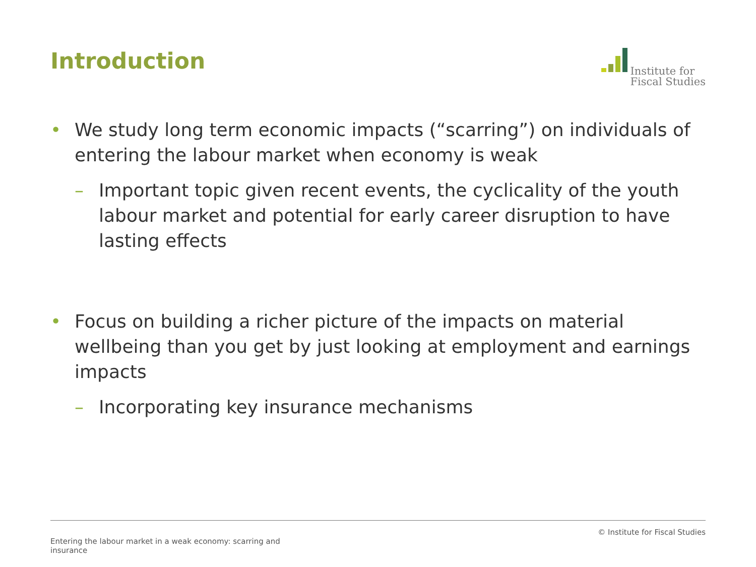Introduction
Institute for
Fiscal Studies
• We study long term economic impacts (“scarring”) on individuals of entering the labour market when economy is weak
– Important topic given recent events, the cyclicality of the youth labour market and potential for early career disruption to have lasting effects
• Focus on building a richer picture of the impacts on material wellbeing than you get by just looking at employment and earnings impacts
– Incorporating key insurance mechanisms
Entering the labour market in a weak economy: scarring and insurance
© Institute for Fiscal Studies